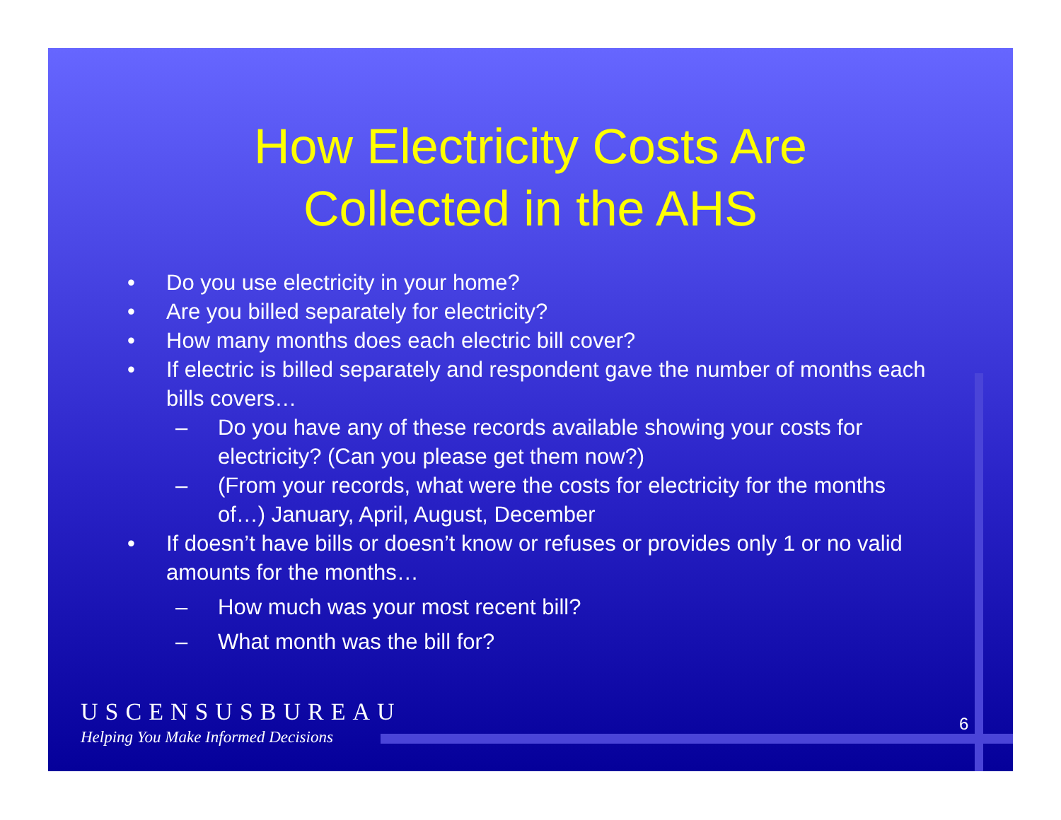How Electricity Costs Are
Collected in the AHS
• Do you use electricity in your home?
• Are you billed separately for electricity?
• How many months does each electric bill cover?
• If electric is billed separately and respondent gave the number of months each bills covers…
– Do you have any of these records available showing your costs for electricity? (Can you please get them now?)
– (From your records, what were the costs for electricity for the months of…) January, April, August, December
• If doesn’t have bills or doesn’t know or refuses or provides only 1 or no valid amounts for the months…
– How much was your most recent bill?
– What month was the bill for?
USCENSUSBUREAU
Helping You Make Informed Decisions
6